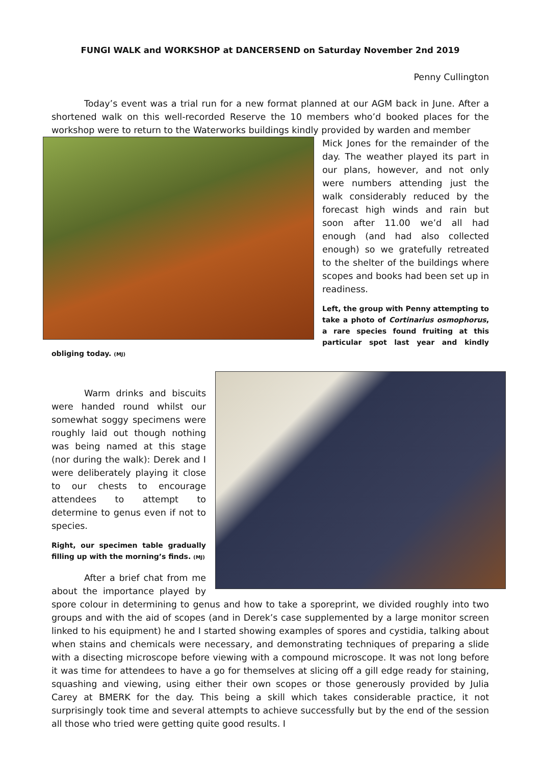FUNGI WALK and WORKSHOP at DANCERSEND on Saturday November 2nd 2019
Penny Cullington
Today’s event was a trial run for a new format planned at our AGM back in June. After a shortened walk on this well-recorded Reserve the 10 members who’d booked places for the workshop were to return to the Waterworks buildings kindly provided by warden and member
Mick Jones for the remainder of the day. The weather played its part in our plans, however, and not only were numbers attending just the walk considerably reduced by the forecast high winds and rain but soon after 11.00 we’d all had enough (and had also collected enough) so we gratefully retreated to the shelter of the buildings where scopes and books had been set up in readiness.
Left, the group with Penny attempting to take a photo of Cortinarius osmophorus, a rare species found fruiting at this particular spot last year and kindly obliging today. (MJ)
Warm drinks and biscuits were handed round whilst our somewhat soggy specimens were roughly laid out though nothing was being named at this stage (nor during the walk): Derek and I were deliberately playing it close to our chests to encourage attendees to attempt to determine to genus even if not to species.
Right, our specimen table gradually filling up with the morning’s finds. (MJ)
After a brief chat from me about the importance played by spore colour in determining to genus and how to take a sporeprint, we divided roughly into two groups and with the aid of scopes (and in Derek’s case supplemented by a large monitor screen linked to his equipment) he and I started showing examples of spores and cystidia, talking about when stains and chemicals were necessary, and demonstrating techniques of preparing a slide with a disecting microscope before viewing with a compound microscope. It was not long before it was time for attendees to have a go for themselves at slicing off a gill edge ready for staining, squashing and viewing, using either their own scopes or those generously provided by Julia Carey at BMERK for the day. This being a skill which takes considerable practice, it not surprisingly took time and several attempts to achieve successfully but by the end of the session all those who tried were getting quite good results. I